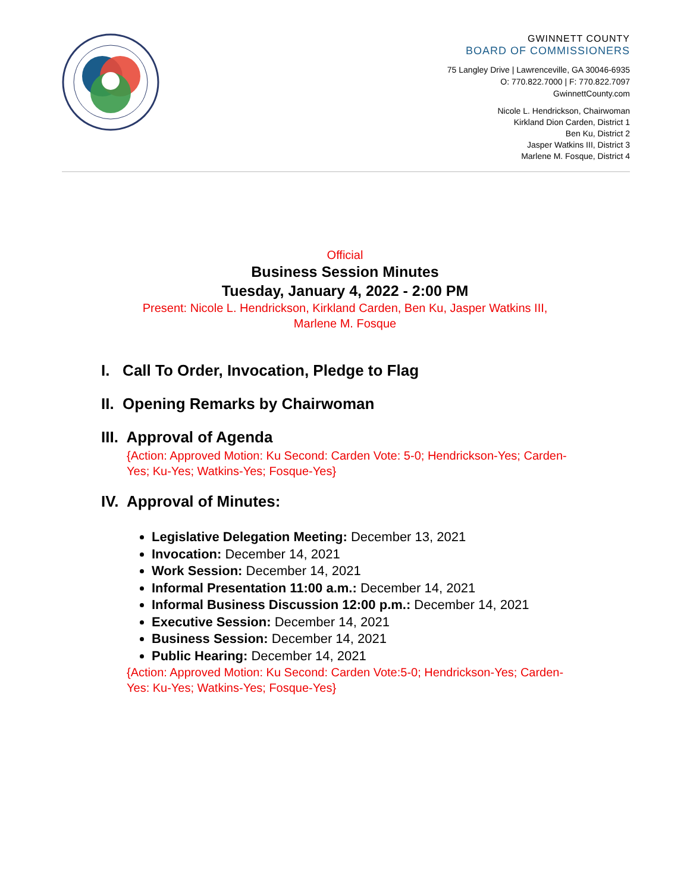GWINNETT COUNTY
BOARD OF COMMISSIONERS
75 Langley Drive | Lawrenceville, GA 30046-6935
O: 770.822.7000 | F: 770.822.7097
GwinnettCounty.com
Nicole L. Hendrickson, Chairwoman
Kirkland Dion Carden, District 1
Ben Ku, District 2
Jasper Watkins III, District 3
Marlene M. Fosque, District 4
Official
Business Session Minutes
Tuesday, January 4, 2022 - 2:00 PM
Present: Nicole L. Hendrickson, Kirkland Carden, Ben Ku, Jasper Watkins III,
Marlene M. Fosque
I. Call To Order, Invocation, Pledge to Flag
II. Opening Remarks by Chairwoman
III. Approval of Agenda
{Action: Approved Motion: Ku Second: Carden Vote: 5-0; Hendrickson-Yes; Carden-Yes; Ku-Yes; Watkins-Yes; Fosque-Yes}
IV. Approval of Minutes:
Legislative Delegation Meeting: December 13, 2021
Invocation: December 14, 2021
Work Session: December 14, 2021
Informal Presentation 11:00 a.m.: December 14, 2021
Informal Business Discussion 12:00 p.m.: December 14, 2021
Executive Session: December 14, 2021
Business Session: December 14, 2021
Public Hearing: December 14, 2021
{Action: Approved Motion: Ku Second: Carden Vote:5-0; Hendrickson-Yes; Carden-Yes: Ku-Yes; Watkins-Yes; Fosque-Yes}